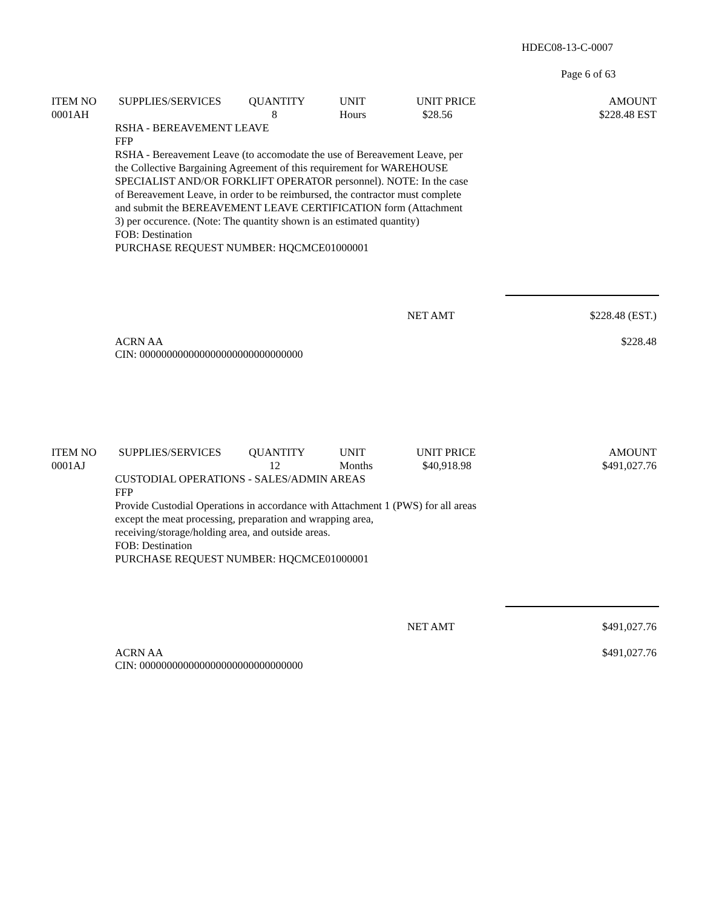HDEC08-13-C-0007
Page 6 of 63
| ITEM NO | SUPPLIES/SERVICES | QUANTITY | UNIT | UNIT PRICE | AMOUNT |
| --- | --- | --- | --- | --- | --- |
| 0001AH | | 8 | Hours | $28.56 | $228.48 EST |
RSHA - BEREAVEMENT LEAVE
FFP
RSHA - Bereavement Leave (to accomodate the use of Bereavement Leave, per
the Collective Bargaining Agreement of this requirement for WAREHOUSE
SPECIALIST AND/OR FORKLIFT OPERATOR personnel). NOTE: In the case
of Bereavement Leave, in order to be reimbursed, the contractor must complete
and submit the BEREAVEMENT LEAVE CERTIFICATION form (Attachment
3) per occurence. (Note: The quantity shown is an estimated quantity)
FOB: Destination
PURCHASE REQUEST NUMBER: HQCMCE01000001
NET AMT $228.48 (EST.)
ACRN AA
CIN: 000000000000000000000000000000
$228.48
| ITEM NO | SUPPLIES/SERVICES | QUANTITY | UNIT | UNIT PRICE | AMOUNT |
| --- | --- | --- | --- | --- | --- |
| 0001AJ | | 12 | Months | $40,918.98 | $491,027.76 |
CUSTODIAL OPERATIONS - SALES/ADMIN AREAS
FFP
Provide Custodial Operations in accordance with Attachment 1 (PWS) for all areas
except the meat processing, preparation and wrapping area,
receiving/storage/holding area, and outside areas.
FOB: Destination
PURCHASE REQUEST NUMBER: HQCMCE01000001
NET AMT $491,027.76
ACRN AA
CIN: 000000000000000000000000000000
$491,027.76